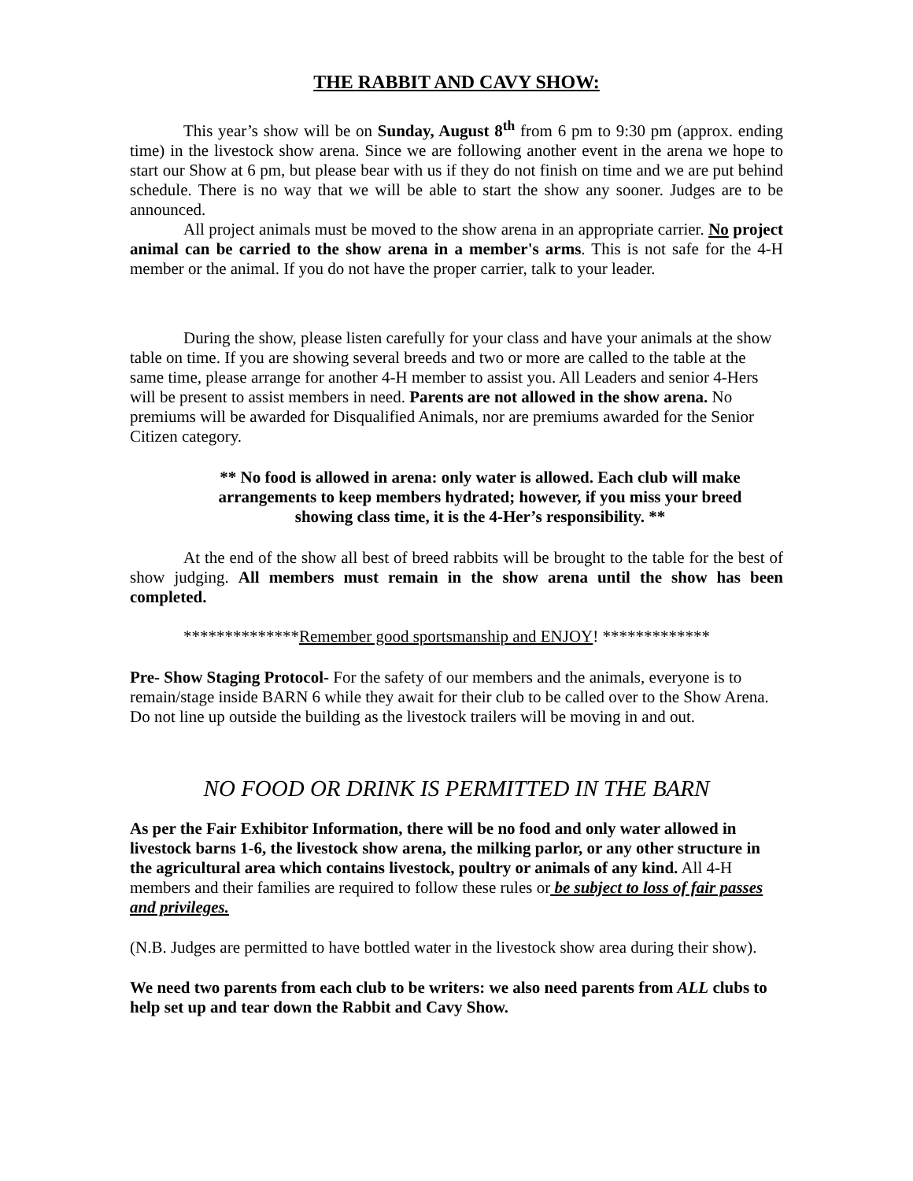THE RABBIT AND CAVY SHOW:
This year’s show will be on Sunday, August 8<sup>th</sup> from 6 pm to 9:30 pm (approx. ending time) in the livestock show arena. Since we are following another event in the arena we hope to start our Show at 6 pm, but please bear with us if they do not finish on time and we are put behind schedule. There is no way that we will be able to start the show any sooner. Judges are to be announced.
All project animals must be moved to the show arena in an appropriate carrier. No project animal can be carried to the show arena in a member's arms. This is not safe for the 4-H member or the animal. If you do not have the proper carrier, talk to your leader.
During the show, please listen carefully for your class and have your animals at the show table on time. If you are showing several breeds and two or more are called to the table at the same time, please arrange for another 4-H member to assist you. All Leaders and senior 4-Hers will be present to assist members in need. Parents are not allowed in the show arena. No premiums will be awarded for Disqualified Animals, nor are premiums awarded for the Senior Citizen category.
** No food is allowed in arena: only water is allowed. Each club will make arrangements to keep members hydrated; however, if you miss your breed showing class time, it is the 4-Her’s responsibility. **
At the end of the show all best of breed rabbits will be brought to the table for the best of show judging. All members must remain in the show arena until the show has been completed.
**************Remember good sportsmanship and ENJOY! *************
Pre- Show Staging Protocol- For the safety of our members and the animals, everyone is to remain/stage inside BARN 6 while they await for their club to be called over to the Show Arena. Do not line up outside the building as the livestock trailers will be moving in and out.
NO FOOD OR DRINK IS PERMITTED IN THE BARN
As per the Fair Exhibitor Information, there will be no food and only water allowed in livestock barns 1-6, the livestock show arena, the milking parlor, or any other structure in the agricultural area which contains livestock, poultry or animals of any kind. All 4-H members and their families are required to follow these rules or be subject to loss of fair passes and privileges.
(N.B. Judges are permitted to have bottled water in the livestock show area during their show).
We need two parents from each club to be writers: we also need parents from ALL clubs to help set up and tear down the Rabbit and Cavy Show.